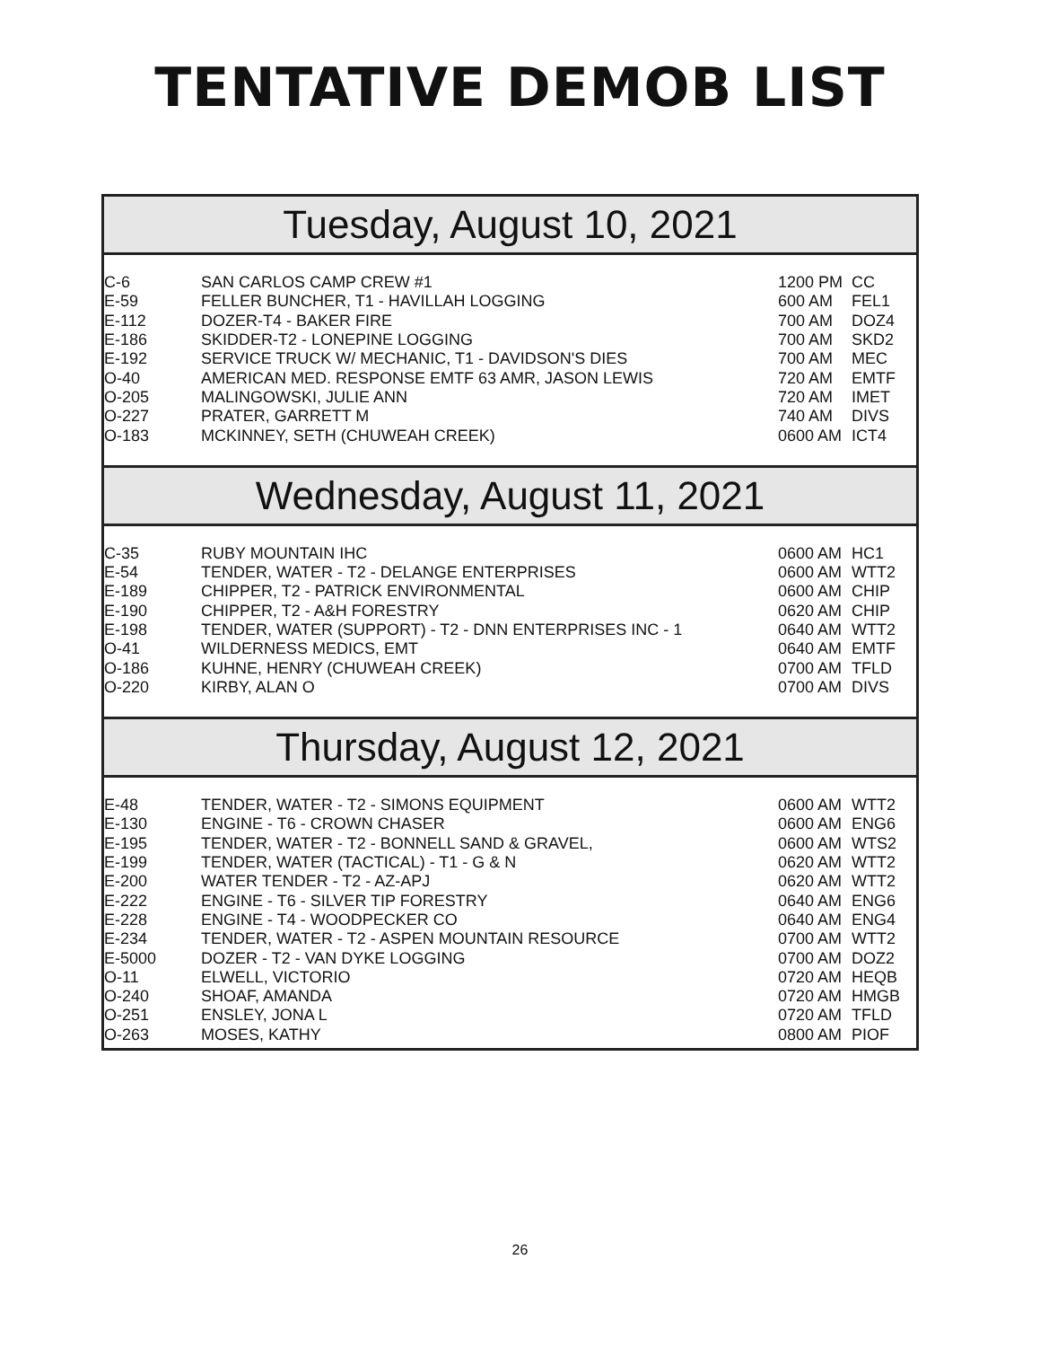TENTATIVE DEMOB LIST
Tuesday, August 10, 2021
| C-6 | SAN CARLOS CAMP CREW #1 | 1200 PM | CC |
| E-59 | FELLER BUNCHER, T1 - HAVILLAH LOGGING | 600 AM | FEL1 |
| E-112 | DOZER-T4 - BAKER FIRE | 700 AM | DOZ4 |
| E-186 | SKIDDER-T2 - LONEPINE LOGGING | 700 AM | SKD2 |
| E-192 | SERVICE TRUCK W/ MECHANIC, T1 - DAVIDSON'S DIES | 700 AM | MEC |
| O-40 | AMERICAN MED. RESPONSE EMTF 63 AMR, JASON LEWIS | 720 AM | EMTF |
| O-205 | MALINGOWSKI, JULIE ANN | 720 AM | IMET |
| O-227 | PRATER, GARRETT M | 740 AM | DIVS |
| O-183 | MCKINNEY, SETH (CHUWEAH CREEK) | 0600 AM | ICT4 |
Wednesday, August 11, 2021
| C-35 | RUBY MOUNTAIN IHC | 0600 AM | HC1 |
| E-54 | TENDER, WATER - T2 - DELANGE ENTERPRISES | 0600 AM | WTT2 |
| E-189 | CHIPPER, T2 - PATRICK ENVIRONMENTAL | 0600 AM | CHIP |
| E-190 | CHIPPER, T2 - A&H FORESTRY | 0620 AM | CHIP |
| E-198 | TENDER, WATER (SUPPORT) - T2 - DNN ENTERPRISES INC - 1 | 0640 AM | WTT2 |
| O-41 | WILDERNESS MEDICS, EMT | 0640 AM | EMTF |
| O-186 | KUHNE, HENRY (CHUWEAH CREEK) | 0700 AM | TFLD |
| O-220 | KIRBY, ALAN O | 0700 AM | DIVS |
Thursday, August 12, 2021
| E-48 | TENDER, WATER - T2 - SIMONS EQUIPMENT | 0600 AM | WTT2 |
| E-130 | ENGINE - T6 - CROWN CHASER | 0600 AM | ENG6 |
| E-195 | TENDER, WATER - T2 - BONNELL SAND & GRAVEL, | 0600 AM | WTS2 |
| E-199 | TENDER, WATER (TACTICAL) - T1 - G & N | 0620 AM | WTT2 |
| E-200 | WATER TENDER - T2 - AZ-APJ | 0620 AM | WTT2 |
| E-222 | ENGINE - T6 - SILVER TIP FORESTRY | 0640 AM | ENG6 |
| E-228 | ENGINE - T4 - WOODPECKER CO | 0640 AM | ENG4 |
| E-234 | TENDER, WATER - T2 - ASPEN MOUNTAIN RESOURCE | 0700 AM | WTT2 |
| E-5000 | DOZER - T2 - VAN DYKE LOGGING | 0700 AM | DOZ2 |
| O-11 | ELWELL, VICTORIO | 0720 AM | HEQB |
| O-240 | SHOAF, AMANDA | 0720 AM | HMGB |
| O-251 | ENSLEY, JONA L | 0720 AM | TFLD |
| O-263 | MOSES, KATHY | 0800 AM | PIOF |
26